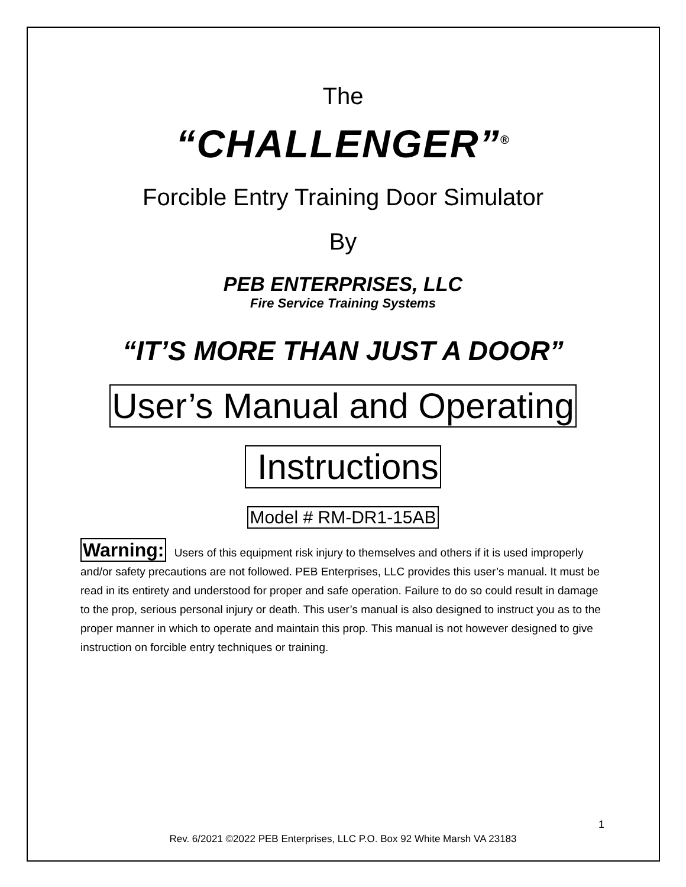The
“CHALLENGER”<sup>®</sup>
Forcible Entry Training Door Simulator
By
PEB ENTERPRISES, LLC
Fire Service Training Systems
“IT’S MORE THAN JUST A DOOR”
User’s Manual and Operating
Instructions
Model # RM-DR1-15AB
Warning: Users of this equipment risk injury to themselves and others if it is used improperly and/or safety precautions are not followed. PEB Enterprises, LLC provides this user’s manual. It must be read in its entirety and understood for proper and safe operation. Failure to do so could result in damage to the prop, serious personal injury or death. This user’s manual is also designed to instruct you as to the proper manner in which to operate and maintain this prop. This manual is not however designed to give instruction on forcible entry techniques or training.
1
Rev. 6/2021 ©2022 PEB Enterprises, LLC P.O. Box 92 White Marsh VA 23183